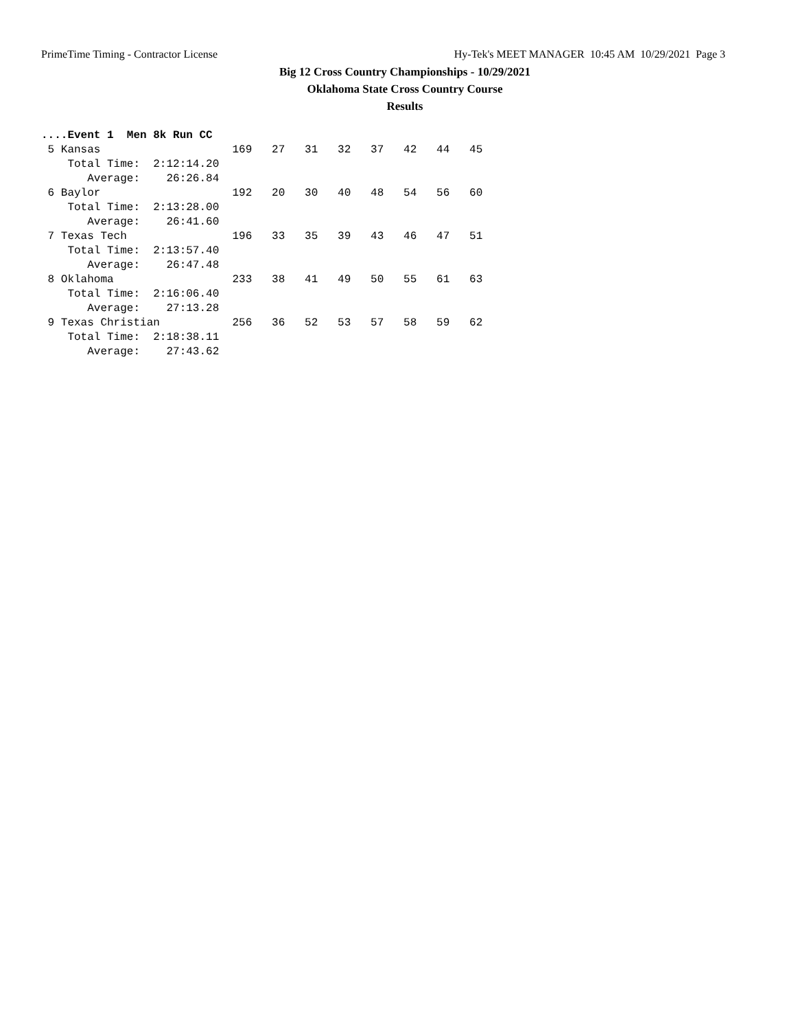PrimeTime Timing - Contractor License Hy-Tek's MEET MANAGER 10:45 AM 10/29/2021 Page 3
Big 12 Cross Country Championships - 10/29/2021
Oklahoma State Cross Country Course
Results
....Event 1  Men 8k Run CC
 5 Kansas                    169   27   31   32   37   42   44   45
    Total Time:  2:12:14.20
       Average:    26:26.84
 6 Baylor                    192   20   30   40   48   54   56   60
    Total Time:  2:13:28.00
       Average:    26:41.60
 7 Texas Tech                196   33   35   39   43   46   47   51
    Total Time:  2:13:57.40
       Average:    26:47.48
 8 Oklahoma                  233   38   41   49   50   55   61   63
    Total Time:  2:16:06.40
       Average:    27:13.28
 9 Texas Christian           256   36   52   53   57   58   59   62
    Total Time:  2:18:38.11
       Average:    27:43.62